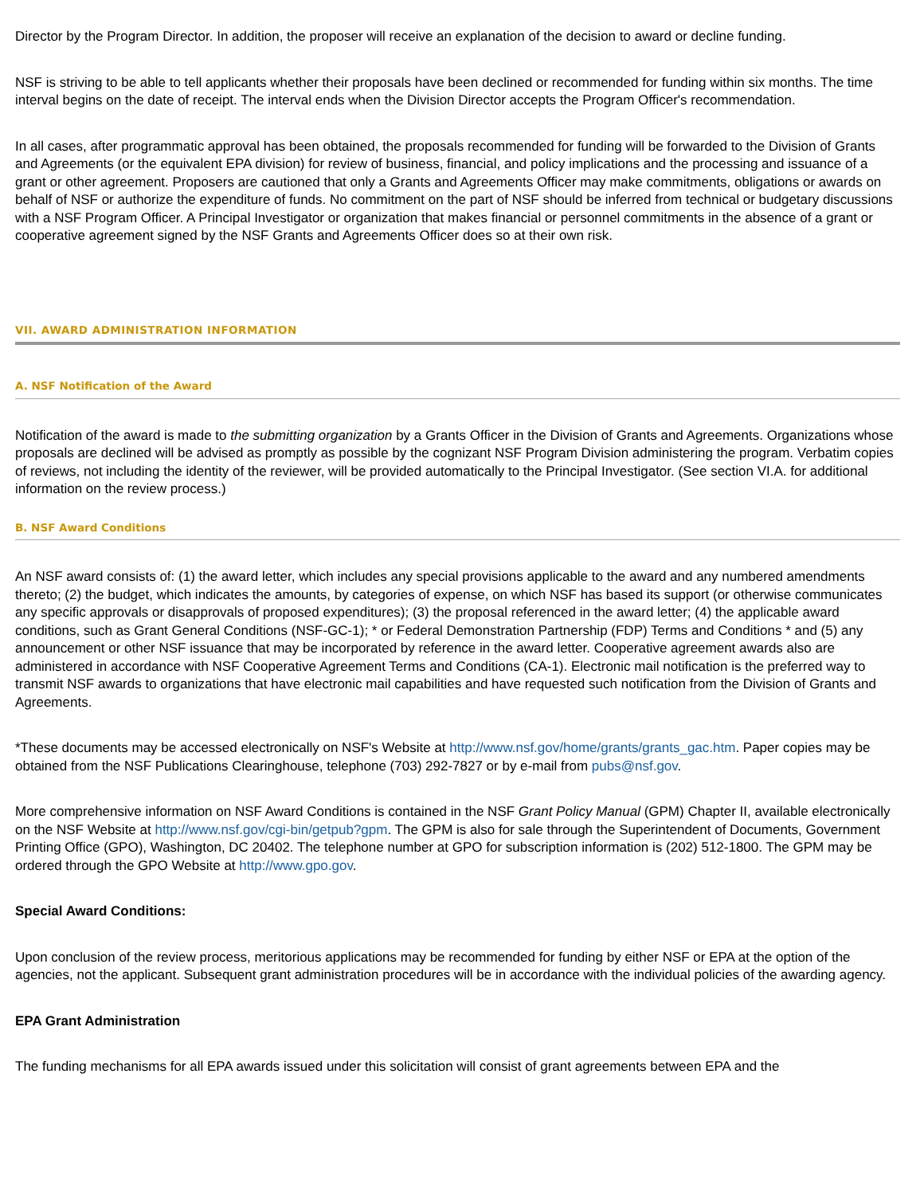Director by the Program Director. In addition, the proposer will receive an explanation of the decision to award or decline funding.
NSF is striving to be able to tell applicants whether their proposals have been declined or recommended for funding within six months. The time interval begins on the date of receipt. The interval ends when the Division Director accepts the Program Officer's recommendation.
In all cases, after programmatic approval has been obtained, the proposals recommended for funding will be forwarded to the Division of Grants and Agreements (or the equivalent EPA division) for review of business, financial, and policy implications and the processing and issuance of a grant or other agreement. Proposers are cautioned that only a Grants and Agreements Officer may make commitments, obligations or awards on behalf of NSF or authorize the expenditure of funds. No commitment on the part of NSF should be inferred from technical or budgetary discussions with a NSF Program Officer. A Principal Investigator or organization that makes financial or personnel commitments in the absence of a grant or cooperative agreement signed by the NSF Grants and Agreements Officer does so at their own risk.
VII. AWARD ADMINISTRATION INFORMATION
A. NSF Notification of the Award
Notification of the award is made to the submitting organization by a Grants Officer in the Division of Grants and Agreements. Organizations whose proposals are declined will be advised as promptly as possible by the cognizant NSF Program Division administering the program. Verbatim copies of reviews, not including the identity of the reviewer, will be provided automatically to the Principal Investigator. (See section VI.A. for additional information on the review process.)
B. NSF Award Conditions
An NSF award consists of: (1) the award letter, which includes any special provisions applicable to the award and any numbered amendments thereto; (2) the budget, which indicates the amounts, by categories of expense, on which NSF has based its support (or otherwise communicates any specific approvals or disapprovals of proposed expenditures); (3) the proposal referenced in the award letter; (4) the applicable award conditions, such as Grant General Conditions (NSF-GC-1); * or Federal Demonstration Partnership (FDP) Terms and Conditions * and (5) any announcement or other NSF issuance that may be incorporated by reference in the award letter. Cooperative agreement awards also are administered in accordance with NSF Cooperative Agreement Terms and Conditions (CA-1). Electronic mail notification is the preferred way to transmit NSF awards to organizations that have electronic mail capabilities and have requested such notification from the Division of Grants and Agreements.
*These documents may be accessed electronically on NSF's Website at http://www.nsf.gov/home/grants/grants_gac.htm. Paper copies may be obtained from the NSF Publications Clearinghouse, telephone (703) 292-7827 or by e-mail from pubs@nsf.gov.
More comprehensive information on NSF Award Conditions is contained in the NSF Grant Policy Manual (GPM) Chapter II, available electronically on the NSF Website at http://www.nsf.gov/cgi-bin/getpub?gpm. The GPM is also for sale through the Superintendent of Documents, Government Printing Office (GPO), Washington, DC 20402. The telephone number at GPO for subscription information is (202) 512-1800. The GPM may be ordered through the GPO Website at http://www.gpo.gov.
Special Award Conditions:
Upon conclusion of the review process, meritorious applications may be recommended for funding by either NSF or EPA at the option of the agencies, not the applicant. Subsequent grant administration procedures will be in accordance with the individual policies of the awarding agency.
EPA Grant Administration
The funding mechanisms for all EPA awards issued under this solicitation will consist of grant agreements between EPA and the